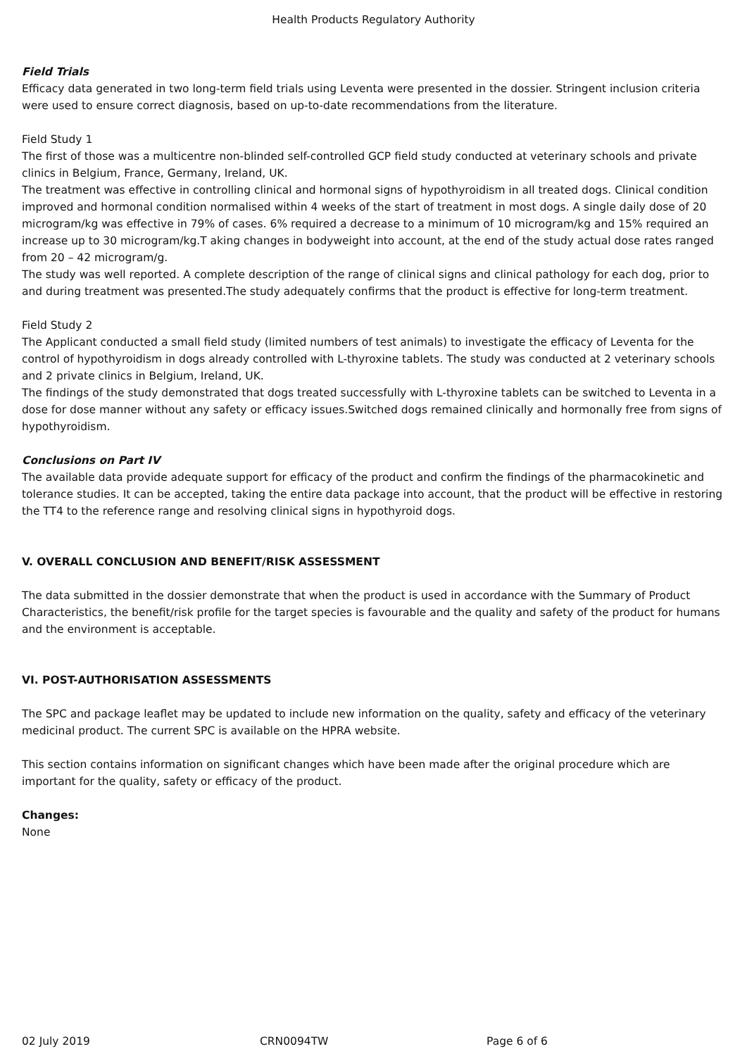Health Products Regulatory Authority
Field Trials
Efficacy data generated in two long-term field trials using Leventa were presented in the dossier. Stringent inclusion criteria were used to ensure correct diagnosis, based on up-to-date recommendations from the literature.
Field Study 1
The first of those was a multicentre non-blinded self-controlled GCP field study conducted at veterinary schools and private clinics in Belgium, France, Germany, Ireland, UK.
The treatment was effective in controlling clinical and hormonal signs of hypothyroidism in all treated dogs. Clinical condition improved and hormonal condition normalised within 4 weeks of the start of treatment in most dogs. A single daily dose of 20 microgram/kg was effective in 79% of cases. 6% required a decrease to a minimum of 10 microgram/kg and 15% required an increase up to 30 microgram/kg.T aking changes in bodyweight into account, at the end of the study actual dose rates ranged from 20 – 42 microgram/g.
The study was well reported. A complete description of the range of clinical signs and clinical pathology for each dog, prior to and during treatment was presented.The study adequately confirms that the product is effective for long-term treatment.
Field Study 2
The Applicant conducted a small field study (limited numbers of test animals) to investigate the efficacy of Leventa for the control of hypothyroidism in dogs already controlled with L-thyroxine tablets. The study was conducted at 2 veterinary schools and 2 private clinics in Belgium, Ireland, UK.
The findings of the study demonstrated that dogs treated successfully with L-thyroxine tablets can be switched to Leventa in a dose for dose manner without any safety or efficacy issues.Switched dogs remained clinically and hormonally free from signs of hypothyroidism.
Conclusions on Part IV
The available data provide adequate support for efficacy of the product and confirm the findings of the pharmacokinetic and tolerance studies. It can be accepted, taking the entire data package into account, that the product will be effective in restoring the TT4 to the reference range and resolving clinical signs in hypothyroid dogs.
V. OVERALL CONCLUSION AND BENEFIT/RISK ASSESSMENT
The data submitted in the dossier demonstrate that when the product is used in accordance with the Summary of Product Characteristics, the benefit/risk profile for the target species is favourable and the quality and safety of the product for humans and the environment is acceptable.
VI. POST-AUTHORISATION ASSESSMENTS
The SPC and package leaflet may be updated to include new information on the quality, safety and efficacy of the veterinary medicinal product. The current SPC is available on the HPRA website.
This section contains information on significant changes which have been made after the original procedure which are important for the quality, safety or efficacy of the product.
Changes:
None
02 July 2019 CRN0094TW Page 6 of 6